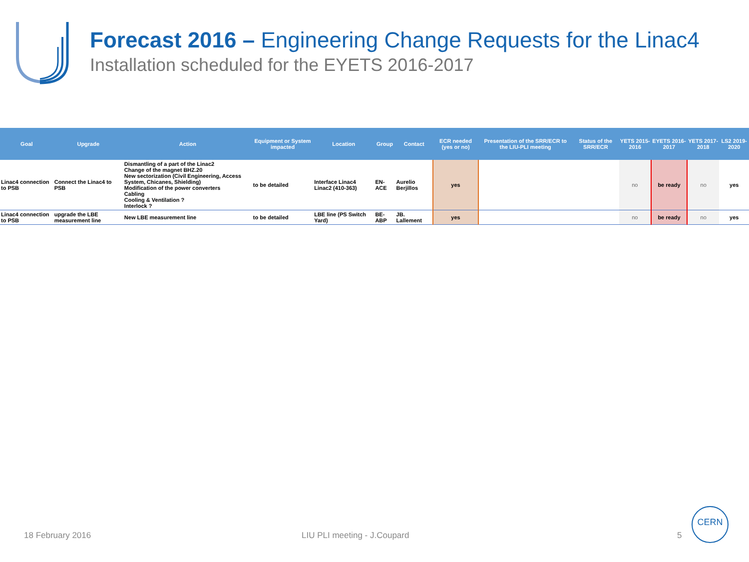Forecast 2016 – Engineering Change Requests for the Linac4
Installation scheduled for the EYETS 2016-2017
| Goal | Upgrade | Action | Equipment or System impacted | Location | Group | Contact | ECR needed (yes or no) | Presentation of the SRR/ECR to the LIU-PLI meeting | Status of the SRR/ECR | YETS 2015-2016 | EYETS 2016-2017 | YETS 2017-2018 | LS2 2019-2020 |
| --- | --- | --- | --- | --- | --- | --- | --- | --- | --- | --- | --- | --- | --- |
| Linac4 connection to PSB | Connect the Linac4 to PSB | Dismantling of a part of the Linac2 Change of the magnet BHZ.20 New sectorization (Civil Engineering, Access System, Chicanes, Shielding) Modification of the power converters Cabling Cooling & Ventilation ? Interlock ? | to be detailed | Interface Linac4 Linac2 (410-363) | EN-ACE | Aurelio Berjillos | yes | | | no | be ready | no | yes |
| Linac4 connection to PSB | upgrade the LBE measurement line | New LBE measurement line | to be detailed | LBE line (PS Switch Yard) | BE-ABP | JB. Lallement | yes | | | no | be ready | no | yes |
18 February 2016 LIU PLI meeting - J.Coupard 5
CERN